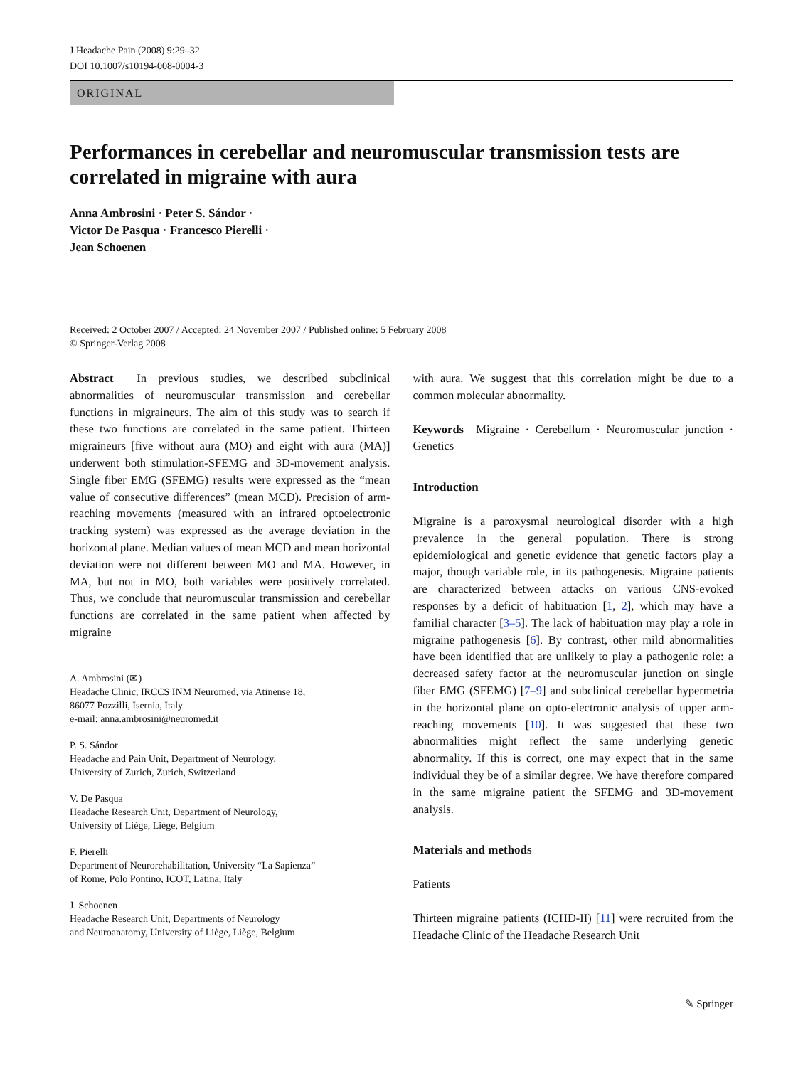J Headache Pain (2008) 9:29–32
DOI 10.1007/s10194-008-0004-3
ORIGINAL
Performances in cerebellar and neuromuscular transmission tests are correlated in migraine with aura
Anna Ambrosini · Peter S. Sándor ·
Victor De Pasqua · Francesco Pierelli ·
Jean Schoenen
Received: 2 October 2007 / Accepted: 24 November 2007 / Published online: 5 February 2008
© Springer-Verlag 2008
Abstract In previous studies, we described subclinical abnormalities of neuromuscular transmission and cerebellar functions in migraineurs. The aim of this study was to search if these two functions are correlated in the same patient. Thirteen migraineurs [five without aura (MO) and eight with aura (MA)] underwent both stimulation-SFEMG and 3D-movement analysis. Single fiber EMG (SFEMG) results were expressed as the “mean value of consecutive differences” (mean MCD). Precision of arm-reaching movements (measured with an infrared optoelectronic tracking system) was expressed as the average deviation in the horizontal plane. Median values of mean MCD and mean horizontal deviation were not different between MO and MA. However, in MA, but not in MO, both variables were positively correlated. Thus, we conclude that neuromuscular transmission and cerebellar functions are correlated in the same patient when affected by migraine
A. Ambrosini (✉)
Headache Clinic, IRCCS INM Neuromed, via Atinense 18,
86077 Pozzilli, Isernia, Italy
e-mail: anna.ambrosini@neuromed.it
P. S. Sándor
Headache and Pain Unit, Department of Neurology,
University of Zurich, Zurich, Switzerland
V. De Pasqua
Headache Research Unit, Department of Neurology,
University of Liège, Liège, Belgium
F. Pierelli
Department of Neurorehabilitation, University “La Sapienza”
of Rome, Polo Pontino, ICOT, Latina, Italy
J. Schoenen
Headache Research Unit, Departments of Neurology
and Neuroanatomy, University of Liège, Liège, Belgium
with aura. We suggest that this correlation might be due to a common molecular abnormality.
Keywords Migraine · Cerebellum · Neuromuscular junction · Genetics
Introduction
Migraine is a paroxysmal neurological disorder with a high prevalence in the general population. There is strong epidemiological and genetic evidence that genetic factors play a major, though variable role, in its pathogenesis. Migraine patients are characterized between attacks on various CNS-evoked responses by a deficit of habituation [1, 2], which may have a familial character [3–5]. The lack of habituation may play a role in migraine pathogenesis [6]. By contrast, other mild abnormalities have been identified that are unlikely to play a pathogenic role: a decreased safety factor at the neuromuscular junction on single fiber EMG (SFEMG) [7–9] and subclinical cerebellar hypermetria in the horizontal plane on opto-electronic analysis of upper arm-reaching movements [10]. It was suggested that these two abnormalities might reflect the same underlying genetic abnormality. If this is correct, one may expect that in the same individual they be of a similar degree. We have therefore compared in the same migraine patient the SFEMG and 3D-movement analysis.
Materials and methods
Patients
Thirteen migraine patients (ICHD-II) [11] were recruited from the Headache Clinic of the Headache Research Unit
✎ Springer